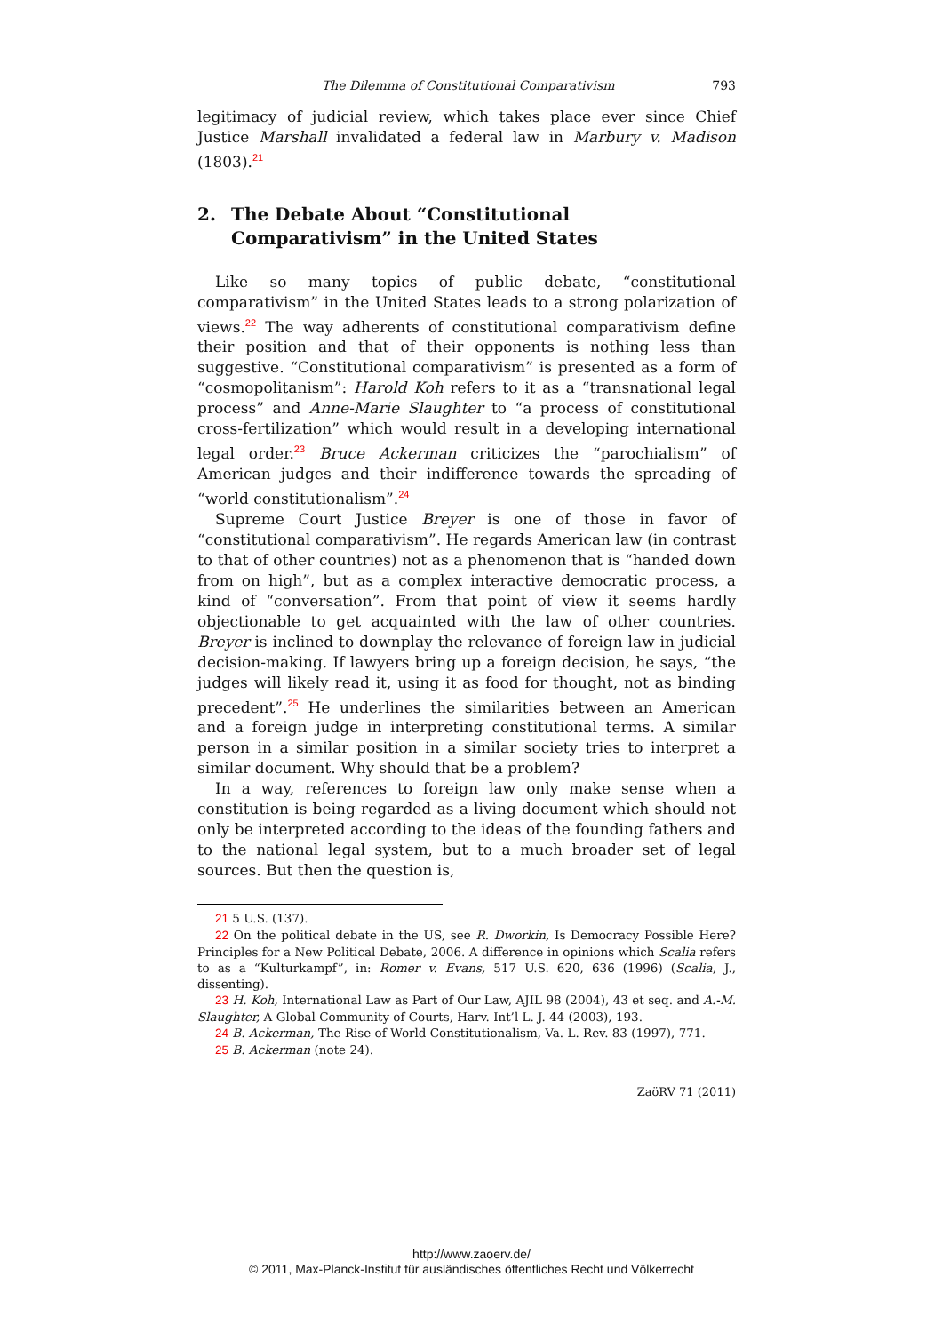The Dilemma of Constitutional Comparativism 793
legitimacy of judicial review, which takes place ever since Chief Justice Marshall invalidated a federal law in Marbury v. Madison (1803).<sup>21</sup>
2. The Debate About “Constitutional Comparativism” in the United States
Like so many topics of public debate, “constitutional comparativism” in the United States leads to a strong polarization of views.<sup>22</sup> The way adherents of constitutional comparativism define their position and that of their opponents is nothing less than suggestive. “Constitutional comparativism” is presented as a form of “cosmopolitanism”: Harold Koh refers to it as a “transnational legal process” and Anne-Marie Slaughter to “a process of constitutional cross-fertilization” which would result in a developing international legal order.<sup>23</sup> Bruce Ackerman criticizes the “parochialism” of American judges and their indifference towards the spreading of “world constitutionalism”.<sup>24</sup>
Supreme Court Justice Breyer is one of those in favor of “constitutional comparativism”. He regards American law (in contrast to that of other countries) not as a phenomenon that is “handed down from on high”, but as a complex interactive democratic process, a kind of “conversation”. From that point of view it seems hardly objectionable to get acquainted with the law of other countries. Breyer is inclined to downplay the relevance of foreign law in judicial decision-making. If lawyers bring up a foreign decision, he says, “the judges will likely read it, using it as food for thought, not as binding precedent”.<sup>25</sup> He underlines the similarities between an American and a foreign judge in interpreting constitutional terms. A similar person in a similar position in a similar society tries to interpret a similar document. Why should that be a problem?
In a way, references to foreign law only make sense when a constitution is being regarded as a living document which should not only be interpreted according to the ideas of the founding fathers and to the national legal system, but to a much broader set of legal sources. But then the question is,
21 5 U.S. (137).
22 On the political debate in the US, see R. Dworkin, Is Democracy Possible Here? Principles for a New Political Debate, 2006. A difference in opinions which Scalia refers to as a “Kulturkampf”, in: Romer v. Evans, 517 U.S. 620, 636 (1996) (Scalia, J., dissenting).
23 H. Koh, International Law as Part of Our Law, AJIL 98 (2004), 43 et seq. and A.-M. Slaughter, A Global Community of Courts, Harv. Int’l L. J. 44 (2003), 193.
24 B. Ackerman, The Rise of World Constitutionalism, Va. L. Rev. 83 (1997), 771.
25 B. Ackerman (note 24).
ZaöRV 71 (2011)
http://www.zaoerv.de/
© 2011, Max-Planck-Institut für ausländisches öffentliches Recht und Völkerrecht